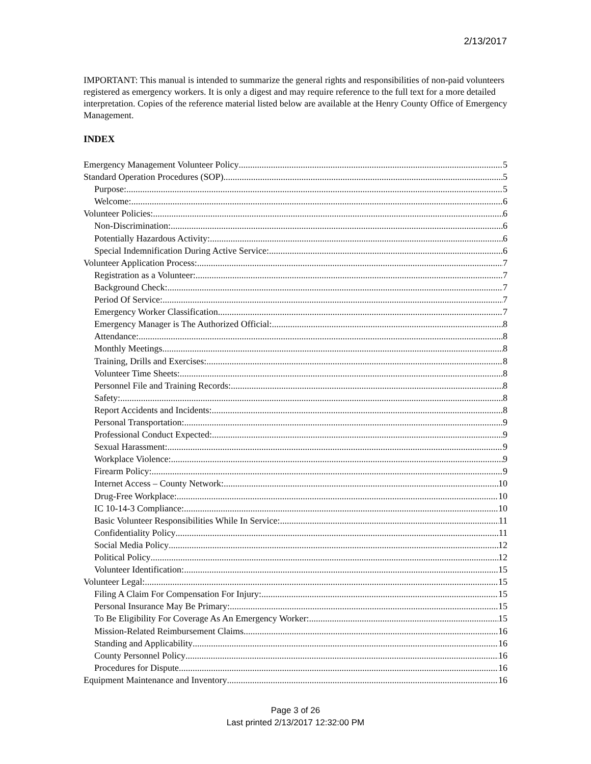2/13/2017
IMPORTANT: This manual is intended to summarize the general rights and responsibilities of non-paid volunteers registered as emergency workers. It is only a digest and may require reference to the full text for a more detailed interpretation. Copies of the reference material listed below are available at the Henry County Office of Emergency Management.
INDEX
Emergency Management Volunteer Policy 5
Standard Operation Procedures (SOP) 5
Purpose: 5
Welcome: 6
Volunteer Policies: 6
Non-Discrimination: 6
Potentially Hazardous Activity: 6
Special Indemnification During Active Service: 6
Volunteer Application Process: 7
Registration as a Volunteer: 7
Background Check: 7
Period Of Service: 7
Emergency Worker Classification 7
Emergency Manager is The Authorized Official: 8
Attendance: 8
Monthly Meetings 8
Training, Drills and Exercises: 8
Volunteer Time Sheets: 8
Personnel File and Training Records: 8
Safety: 8
Report Accidents and Incidents: 8
Personal Transportation: 9
Professional Conduct Expected: 9
Sexual Harassment: 9
Workplace Violence: 9
Firearm Policy: 9
Internet Access – County Network: 10
Drug-Free Workplace: 10
IC 10-14-3 Compliance: 10
Basic Volunteer Responsibilities While In Service: 11
Confidentiality Policy 11
Social Media Policy 12
Political Policy 12
Volunteer Identification: 15
Volunteer Legal: 15
Filing A Claim For Compensation For Injury: 15
Personal Insurance May Be Primary: 15
To Be Eligibility For Coverage As An Emergency Worker: 15
Mission-Related Reimbursement Claims 16
Standing and Applicability 16
County Personnel Policy 16
Procedures for Dispute 16
Equipment Maintenance and Inventory 16
Page 3 of 26
Last printed 2/13/2017 12:32:00 PM